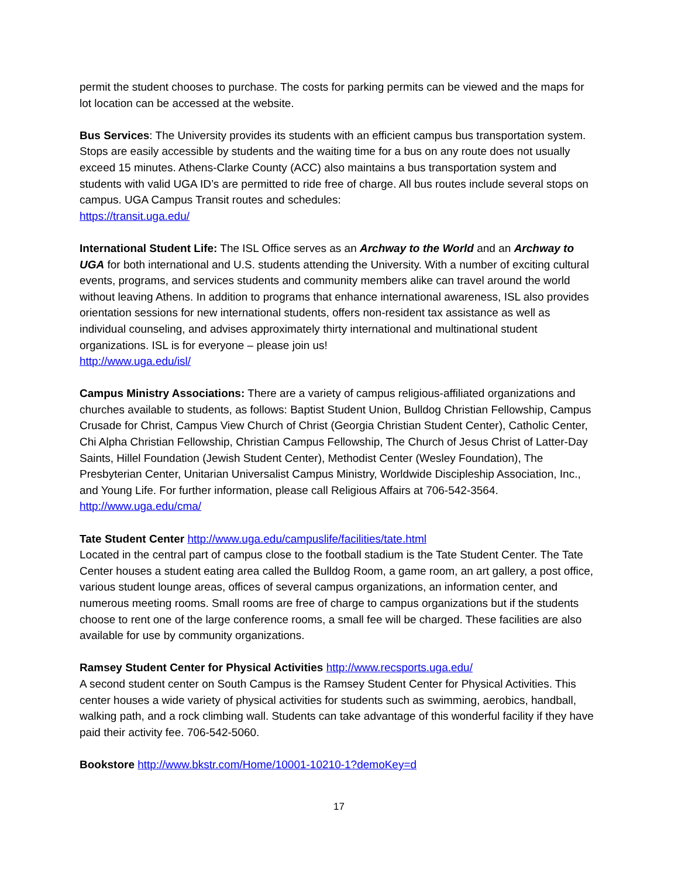permit the student chooses to purchase. The costs for parking permits can be viewed and the maps for lot location can be accessed at the website.
Bus Services: The University provides its students with an efficient campus bus transportation system. Stops are easily accessible by students and the waiting time for a bus on any route does not usually exceed 15 minutes. Athens-Clarke County (ACC) also maintains a bus transportation system and students with valid UGA ID’s are permitted to ride free of charge. All bus routes include several stops on campus. UGA Campus Transit routes and schedules:
https://transit.uga.edu/
International Student Life: The ISL Office serves as an Archway to the World and an Archway to UGA for both international and U.S. students attending the University. With a number of exciting cultural events, programs, and services students and community members alike can travel around the world without leaving Athens. In addition to programs that enhance international awareness, ISL also provides orientation sessions for new international students, offers non-resident tax assistance as well as individual counseling, and advises approximately thirty international and multinational student organizations. ISL is for everyone – please join us!
http://www.uga.edu/isl/
Campus Ministry Associations: There are a variety of campus religious-affiliated organizations and churches available to students, as follows: Baptist Student Union, Bulldog Christian Fellowship, Campus Crusade for Christ, Campus View Church of Christ (Georgia Christian Student Center), Catholic Center, Chi Alpha Christian Fellowship, Christian Campus Fellowship, The Church of Jesus Christ of Latter-Day Saints, Hillel Foundation (Jewish Student Center), Methodist Center (Wesley Foundation), The Presbyterian Center, Unitarian Universalist Campus Ministry, Worldwide Discipleship Association, Inc., and Young Life. For further information, please call Religious Affairs at 706-542-3564. http://www.uga.edu/cma/
Tate Student Center http://www.uga.edu/campuslife/facilities/tate.html
Located in the central part of campus close to the football stadium is the Tate Student Center. The Tate Center houses a student eating area called the Bulldog Room, a game room, an art gallery, a post office, various student lounge areas, offices of several campus organizations, an information center, and numerous meeting rooms. Small rooms are free of charge to campus organizations but if the students choose to rent one of the large conference rooms, a small fee will be charged. These facilities are also available for use by community organizations.
Ramsey Student Center for Physical Activities http://www.recsports.uga.edu/
A second student center on South Campus is the Ramsey Student Center for Physical Activities. This center houses a wide variety of physical activities for students such as swimming, aerobics, handball, walking path, and a rock climbing wall. Students can take advantage of this wonderful facility if they have paid their activity fee. 706-542-5060.
Bookstore http://www.bkstr.com/Home/10001-10210-1?demoKey=d
17